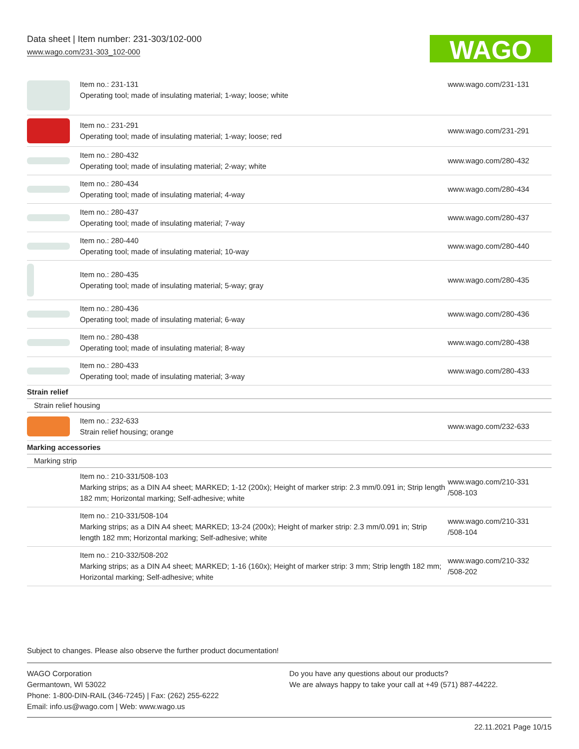Data sheet | Item number: 231-303/102-000
www.wago.com/231-303_102-000
WAGO
| | Item no.: 231-131 Operating tool; made of insulating material; 1-way; loose; white | www.wago.com/231-131 |
| | Item no.: 231-291 Operating tool; made of insulating material; 1-way; loose; red | www.wago.com/231-291 |
| | Item no.: 280-432 Operating tool; made of insulating material; 2-way; white | www.wago.com/280-432 |
| | Item no.: 280-434 Operating tool; made of insulating material; 4-way | www.wago.com/280-434 |
| | Item no.: 280-437 Operating tool; made of insulating material; 7-way | www.wago.com/280-437 |
| | Item no.: 280-440 Operating tool; made of insulating material; 10-way | www.wago.com/280-440 |
| | Item no.: 280-435 Operating tool; made of insulating material; 5-way; gray | www.wago.com/280-435 |
| | Item no.: 280-436 Operating tool; made of insulating material; 6-way | www.wago.com/280-436 |
| | Item no.: 280-438 Operating tool; made of insulating material; 8-way | www.wago.com/280-438 |
| | Item no.: 280-433 Operating tool; made of insulating material; 3-way | www.wago.com/280-433 |
| Strain relief | | |
| Strain relief housing | | |
| | Item no.: 232-633 Strain relief housing; orange | www.wago.com/232-633 |
| Marking accessories | | |
| Marking strip | | |
| | Item no.: 210-331/508-103 Marking strips; as a DIN A4 sheet; MARKED; 1-12 (200x); Height of marker strip: 2.3 mm/0.091 in; Strip length 182 mm; Horizontal marking; Self-adhesive; white | www.wago.com/210-331 /508-103 |
| | Item no.: 210-331/508-104 Marking strips; as a DIN A4 sheet; MARKED; 13-24 (200x); Height of marker strip: 2.3 mm/0.091 in; Strip length 182 mm; Horizontal marking; Self-adhesive; white | www.wago.com/210-331 /508-104 |
| | Item no.: 210-332/508-202 Marking strips; as a DIN A4 sheet; MARKED; 1-16 (160x); Height of marker strip: 3 mm; Strip length 182 mm; Horizontal marking; Self-adhesive; white | www.wago.com/210-332 /508-202 |
Subject to changes. Please also observe the further product documentation!
WAGO Corporation
Germantown, WI 53022
Phone: 1-800-DIN-RAIL (346-7245) | Fax: (262) 255-6222
Email: info.us@wago.com | Web: www.wago.us
Do you have any questions about our products?
We are always happy to take your call at +49 (571) 887-44222.
22.11.2021 Page 10/15